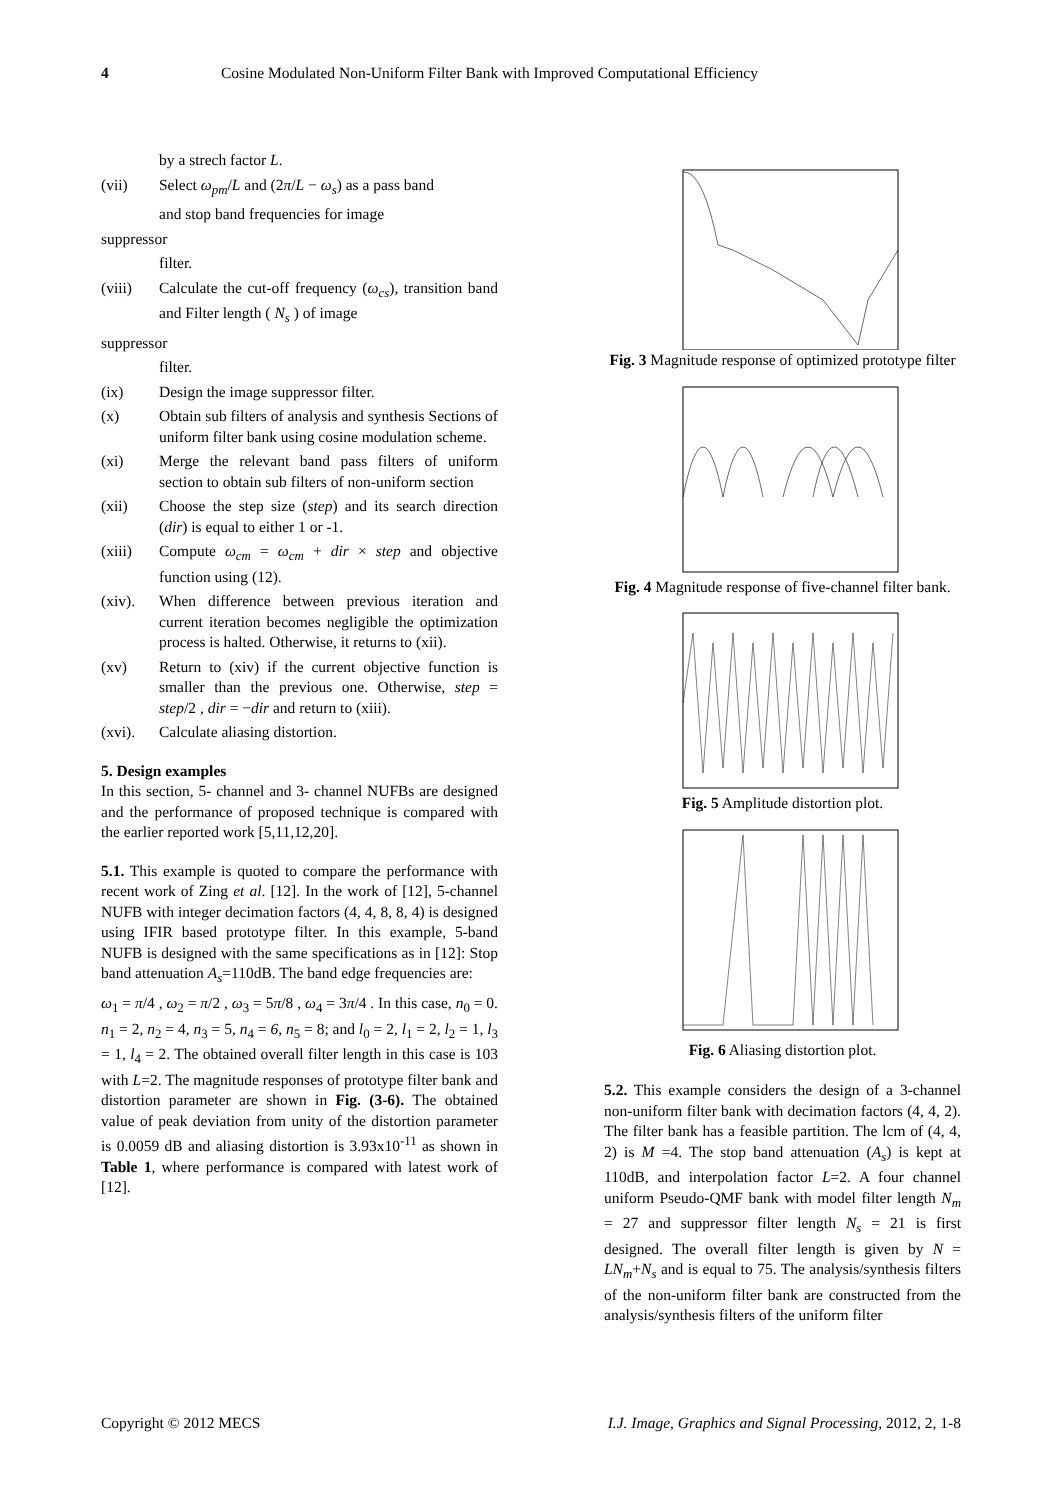4 Cosine Modulated Non-Uniform Filter Bank with Improved Computational Efficiency
by a strech factor L.
(vii) Select ω<sub>pm</sub>/L and (2π/L − ω<sub>s</sub>) as a pass band
and stop band frequencies for image
suppressor
filter.
(viii) Calculate the cut-off frequency (ω<sub>cs</sub>), transition band and Filter length ( N<sub>s</sub> ) of image
suppressor
filter.
(ix) Design the image suppressor filter.
(x) Obtain sub filters of analysis and synthesis Sections of uniform filter bank using cosine modulation scheme.
(xi) Merge the relevant band pass filters of uniform section to obtain sub filters of non-uniform section
(xii) Choose the step size (step) and its search direction (dir) is equal to either 1 or -1.
(xiii) Compute ω<sub>cm</sub> = ω<sub>cm</sub> + dir × step and objective function using (12).
(xiv). When difference between previous iteration and current iteration becomes negligible the optimization process is halted. Otherwise, it returns to (xii).
(xv) Return to (xiv) if the current objective function is smaller than the previous one. Otherwise, step = step/2 , dir = −dir and return to (xiii).
(xvi). Calculate aliasing distortion.
5. Design examples
In this section, 5- channel and 3- channel NUFBs are designed and the performance of proposed technique is compared with the earlier reported work [5,11,12,20].
5.1. This example is quoted to compare the performance with recent work of Zing et al. [12]. In the work of [12], 5-channel NUFB with integer decimation factors (4, 4, 8, 8, 4) is designed using IFIR based prototype filter. In this example, 5-band NUFB is designed with the same specifications as in [12]: Stop band attenuation A<sub>s</sub>=110dB. The band edge frequencies are:
ω<sub>1</sub> = π/4 , ω<sub>2</sub> = π/2 , ω<sub>3</sub> = 5π/8 , ω<sub>4</sub> = 3π/4 . In this case, n<sub>0</sub> = 0. n<sub>1</sub> = 2, n<sub>2</sub> = 4, n<sub>3</sub> = 5, n<sub>4</sub> = 6, n<sub>5</sub> = 8; and l<sub>0</sub> = 2, l<sub>1</sub> = 2, l<sub>2</sub> = 1, l<sub>3</sub> = 1, l<sub>4</sub> = 2. The obtained overall filter length in this case is 103 with L=2. The magnitude responses of prototype filter bank and distortion parameter are shown in Fig. (3-6). The obtained value of peak deviation from unity of the distortion parameter is 0.0059 dB and aliasing distortion is 3.93x10<sup>-11</sup> as shown in Table 1, where performance is compared with latest work of [12].
Fig. 3 Magnitude response of optimized prototype filter
Fig. 4 Magnitude response of five-channel filter bank.
Fig. 5 Amplitude distortion plot.
Fig. 6 Aliasing distortion plot.
5.2. This example considers the design of a 3-channel non-uniform filter bank with decimation factors (4, 4, 2). The filter bank has a feasible partition. The lcm of (4, 4, 2) is M =4. The stop band attenuation (A<sub>s</sub>) is kept at 110dB, and interpolation factor L=2. A four channel uniform Pseudo-QMF bank with model filter length N<sub>m</sub> = 27 and suppressor filter length N<sub>s</sub> = 21 is first designed. The overall filter length is given by N = LN<sub>m</sub>+N<sub>s</sub> and is equal to 75. The analysis/synthesis filters of the non-uniform filter bank are constructed from the analysis/synthesis filters of the uniform filter
Copyright © 2012 MECS I.J. Image, Graphics and Signal Processing, 2012, 2, 1-8